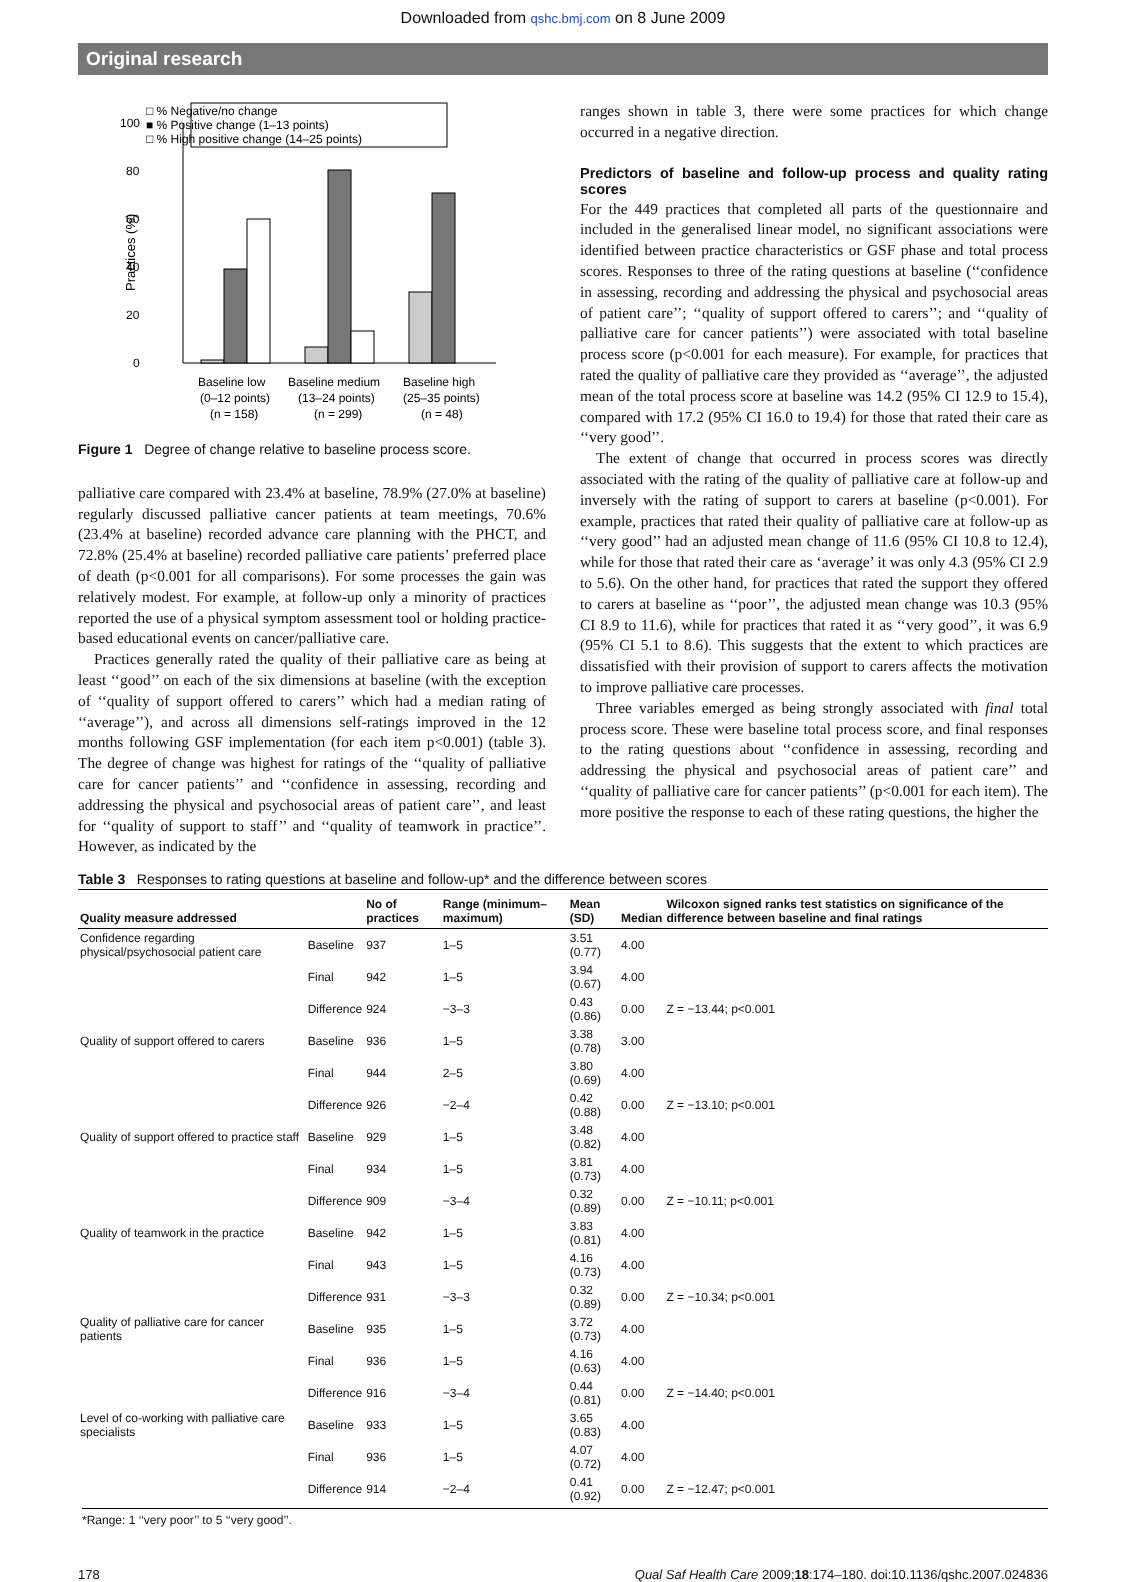Downloaded from qshc.bmj.com on 8 June 2009
Original research
□ % Negative/no change
■ % Positive change (1–13 points)
□ % High positive change (14–25 points)
100
80
60
40
20
0
Practices (%)
Baseline low
Baseline medium
Baseline high
(0–12 points)
(13–24 points)
(25–35 points)
(n = 158)
(n = 299)
(n = 48)
Figure 1 Degree of change relative to baseline process score.
palliative care compared with 23.4% at baseline, 78.9% (27.0% at baseline) regularly discussed palliative cancer patients at team meetings, 70.6% (23.4% at baseline) recorded advance care planning with the PHCT, and 72.8% (25.4% at baseline) recorded palliative care patients’ preferred place of death (p<0.001 for all comparisons). For some processes the gain was relatively modest. For example, at follow-up only a minority of practices reported the use of a physical symptom assessment tool or holding practice-based educational events on cancer/palliative care.
Practices generally rated the quality of their palliative care as being at least ‘‘good’’ on each of the six dimensions at baseline (with the exception of ‘‘quality of support offered to carers’’ which had a median rating of ‘‘average’’), and across all dimensions self-ratings improved in the 12 months following GSF implementation (for each item p<0.001) (table 3). The degree of change was highest for ratings of the ‘‘quality of palliative care for cancer patients’’ and ‘‘confidence in assessing, recording and addressing the physical and psychosocial areas of patient care’’, and least for ‘‘quality of support to staff’’ and ‘‘quality of teamwork in practice’’. However, as indicated by the
ranges shown in table 3, there were some practices for which change occurred in a negative direction.
Predictors of baseline and follow-up process and quality rating scores
For the 449 practices that completed all parts of the questionnaire and included in the generalised linear model, no significant associations were identified between practice characteristics or GSF phase and total process scores. Responses to three of the rating questions at baseline (‘‘confidence in assessing, recording and addressing the physical and psychosocial areas of patient care’’; ‘‘quality of support offered to carers’’; and ‘‘quality of palliative care for cancer patients’’) were associated with total baseline process score (p<0.001 for each measure). For example, for practices that rated the quality of palliative care they provided as ‘‘average’’, the adjusted mean of the total process score at baseline was 14.2 (95% CI 12.9 to 15.4), compared with 17.2 (95% CI 16.0 to 19.4) for those that rated their care as ‘‘very good’’.
The extent of change that occurred in process scores was directly associated with the rating of the quality of palliative care at follow-up and inversely with the rating of support to carers at baseline (p<0.001). For example, practices that rated their quality of palliative care at follow-up as ‘‘very good’’ had an adjusted mean change of 11.6 (95% CI 10.8 to 12.4), while for those that rated their care as ‘average’ it was only 4.3 (95% CI 2.9 to 5.6). On the other hand, for practices that rated the support they offered to carers at baseline as ‘‘poor’’, the adjusted mean change was 10.3 (95% CI 8.9 to 11.6), while for practices that rated it as ‘‘very good’’, it was 6.9 (95% CI 5.1 to 8.6). This suggests that the extent to which practices are dissatisfied with their provision of support to carers affects the motivation to improve palliative care processes.
Three variables emerged as being strongly associated with final total process score. These were baseline total process score, and final responses to the rating questions about ‘‘confidence in assessing, recording and addressing the physical and psychosocial areas of patient care’’ and ‘‘quality of palliative care for cancer patients’’ (p<0.001 for each item). The more positive the response to each of these rating questions, the higher the
Table 3 Responses to rating questions at baseline and follow-up* and the difference between scores
| Quality measure addressed | | No of practices | Range (minimum–maximum) | Mean (SD) | Median | Wilcoxon signed ranks test statistics on significance of the difference between baseline and final ratings |
| --- | --- | --- | --- | --- | --- | --- |
| Confidence regarding physical/psychosocial patient care | Baseline | 937 | 1–5 | 3.51 (0.77) | 4.00 | |
| | Final | 942 | 1–5 | 3.94 (0.67) | 4.00 | |
| | Difference | 924 | −3–3 | 0.43 (0.86) | 0.00 | Z = −13.44; p<0.001 |
| Quality of support offered to carers | Baseline | 936 | 1–5 | 3.38 (0.78) | 3.00 | |
| | Final | 944 | 2–5 | 3.80 (0.69) | 4.00 | |
| | Difference | 926 | −2–4 | 0.42 (0.88) | 0.00 | Z = −13.10; p<0.001 |
| Quality of support offered to practice staff | Baseline | 929 | 1–5 | 3.48 (0.82) | 4.00 | |
| | Final | 934 | 1–5 | 3.81 (0.73) | 4.00 | |
| | Difference | 909 | −3–4 | 0.32 (0.89) | 0.00 | Z = −10.11; p<0.001 |
| Quality of teamwork in the practice | Baseline | 942 | 1–5 | 3.83 (0.81) | 4.00 | |
| | Final | 943 | 1–5 | 4.16 (0.73) | 4.00 | |
| | Difference | 931 | −3–3 | 0.32 (0.89) | 0.00 | Z = −10.34; p<0.001 |
| Quality of palliative care for cancer patients | Baseline | 935 | 1–5 | 3.72 (0.73) | 4.00 | |
| | Final | 936 | 1–5 | 4.16 (0.63) | 4.00 | |
| | Difference | 916 | −3–4 | 0.44 (0.81) | 0.00 | Z = −14.40; p<0.001 |
| Level of co-working with palliative care specialists | Baseline | 933 | 1–5 | 3.65 (0.83) | 4.00 | |
| | Final | 936 | 1–5 | 4.07 (0.72) | 4.00 | |
| | Difference | 914 | −2–4 | 0.41 (0.92) | 0.00 | Z = −12.47; p<0.001 |
*Range: 1 ‘‘very poor’’ to 5 ‘‘very good’’.
178 Qual Saf Health Care 2009;18:174–180. doi:10.1136/qshc.2007.024836